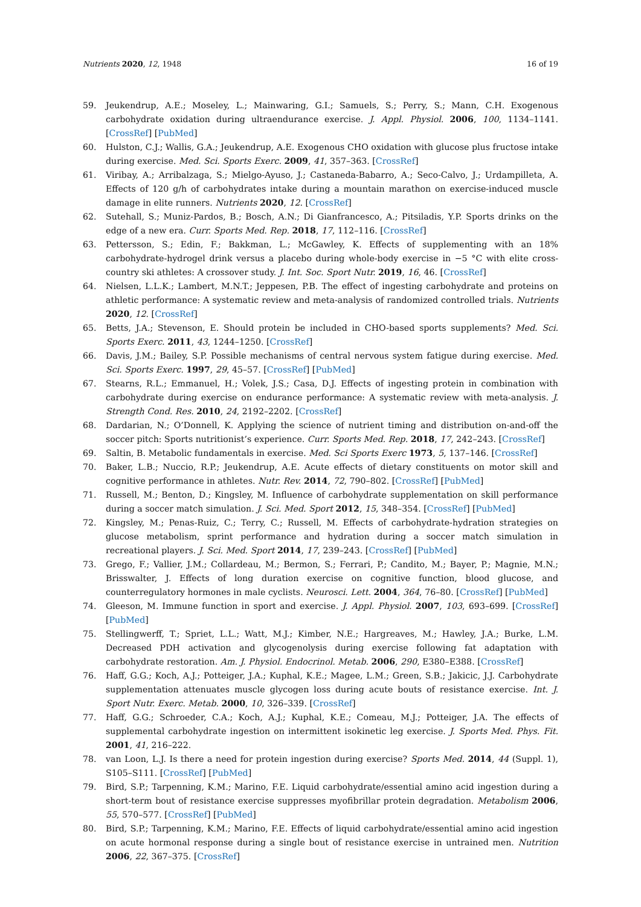Nutrients 2020, 12, 1948 16 of 19
59. Jeukendrup, A.E.; Moseley, L.; Mainwaring, G.I.; Samuels, S.; Perry, S.; Mann, C.H. Exogenous carbohydrate oxidation during ultraendurance exercise. J. Appl. Physiol. 2006, 100, 1134–1141. [CrossRef] [PubMed]
60. Hulston, C.J.; Wallis, G.A.; Jeukendrup, A.E. Exogenous CHO oxidation with glucose plus fructose intake during exercise. Med. Sci. Sports Exerc. 2009, 41, 357–363. [CrossRef]
61. Viribay, A.; Arribalzaga, S.; Mielgo-Ayuso, J.; Castaneda-Babarro, A.; Seco-Calvo, J.; Urdampilleta, A. Effects of 120 g/h of carbohydrates intake during a mountain marathon on exercise-induced muscle damage in elite runners. Nutrients 2020, 12. [CrossRef]
62. Sutehall, S.; Muniz-Pardos, B.; Bosch, A.N.; Di Gianfrancesco, A.; Pitsiladis, Y.P. Sports drinks on the edge of a new era. Curr. Sports Med. Rep. 2018, 17, 112–116. [CrossRef]
63. Pettersson, S.; Edin, F.; Bakkman, L.; McGawley, K. Effects of supplementing with an 18% carbohydrate-hydrogel drink versus a placebo during whole-body exercise in −5 °C with elite cross-country ski athletes: A crossover study. J. Int. Soc. Sport Nutr. 2019, 16, 46. [CrossRef]
64. Nielsen, L.L.K.; Lambert, M.N.T.; Jeppesen, P.B. The effect of ingesting carbohydrate and proteins on athletic performance: A systematic review and meta-analysis of randomized controlled trials. Nutrients 2020, 12. [CrossRef]
65. Betts, J.A.; Stevenson, E. Should protein be included in CHO-based sports supplements? Med. Sci. Sports Exerc. 2011, 43, 1244–1250. [CrossRef]
66. Davis, J.M.; Bailey, S.P. Possible mechanisms of central nervous system fatigue during exercise. Med. Sci. Sports Exerc. 1997, 29, 45–57. [CrossRef] [PubMed]
67. Stearns, R.L.; Emmanuel, H.; Volek, J.S.; Casa, D.J. Effects of ingesting protein in combination with carbohydrate during exercise on endurance performance: A systematic review with meta-analysis. J. Strength Cond. Res. 2010, 24, 2192–2202. [CrossRef]
68. Dardarian, N.; O’Donnell, K. Applying the science of nutrient timing and distribution on-and-off the soccer pitch: Sports nutritionist’s experience. Curr. Sports Med. Rep. 2018, 17, 242–243. [CrossRef]
69. Saltin, B. Metabolic fundamentals in exercise. Med. Sci Sports Exerc 1973, 5, 137–146. [CrossRef]
70. Baker, L.B.; Nuccio, R.P.; Jeukendrup, A.E. Acute effects of dietary constituents on motor skill and cognitive performance in athletes. Nutr. Rev. 2014, 72, 790–802. [CrossRef] [PubMed]
71. Russell, M.; Benton, D.; Kingsley, M. Influence of carbohydrate supplementation on skill performance during a soccer match simulation. J. Sci. Med. Sport 2012, 15, 348–354. [CrossRef] [PubMed]
72. Kingsley, M.; Penas-Ruiz, C.; Terry, C.; Russell, M. Effects of carbohydrate-hydration strategies on glucose metabolism, sprint performance and hydration during a soccer match simulation in recreational players. J. Sci. Med. Sport 2014, 17, 239–243. [CrossRef] [PubMed]
73. Grego, F.; Vallier, J.M.; Collardeau, M.; Bermon, S.; Ferrari, P.; Candito, M.; Bayer, P.; Magnie, M.N.; Brisswalter, J. Effects of long duration exercise on cognitive function, blood glucose, and counterregulatory hormones in male cyclists. Neurosci. Lett. 2004, 364, 76–80. [CrossRef] [PubMed]
74. Gleeson, M. Immune function in sport and exercise. J. Appl. Physiol. 2007, 103, 693–699. [CrossRef] [PubMed]
75. Stellingwerff, T.; Spriet, L.L.; Watt, M.J.; Kimber, N.E.; Hargreaves, M.; Hawley, J.A.; Burke, L.M. Decreased PDH activation and glycogenolysis during exercise following fat adaptation with carbohydrate restoration. Am. J. Physiol. Endocrinol. Metab. 2006, 290, E380–E388. [CrossRef]
76. Haff, G.G.; Koch, A.J.; Potteiger, J.A.; Kuphal, K.E.; Magee, L.M.; Green, S.B.; Jakicic, J.J. Carbohydrate supplementation attenuates muscle glycogen loss during acute bouts of resistance exercise. Int. J. Sport Nutr. Exerc. Metab. 2000, 10, 326–339. [CrossRef]
77. Haff, G.G.; Schroeder, C.A.; Koch, A.J.; Kuphal, K.E.; Comeau, M.J.; Potteiger, J.A. The effects of supplemental carbohydrate ingestion on intermittent isokinetic leg exercise. J. Sports Med. Phys. Fit. 2001, 41, 216–222.
78. van Loon, L.J. Is there a need for protein ingestion during exercise? Sports Med. 2014, 44 (Suppl. 1), S105–S111. [CrossRef] [PubMed]
79. Bird, S.P.; Tarpenning, K.M.; Marino, F.E. Liquid carbohydrate/essential amino acid ingestion during a short-term bout of resistance exercise suppresses myofibrillar protein degradation. Metabolism 2006, 55, 570–577. [CrossRef] [PubMed]
80. Bird, S.P.; Tarpenning, K.M.; Marino, F.E. Effects of liquid carbohydrate/essential amino acid ingestion on acute hormonal response during a single bout of resistance exercise in untrained men. Nutrition 2006, 22, 367–375. [CrossRef]